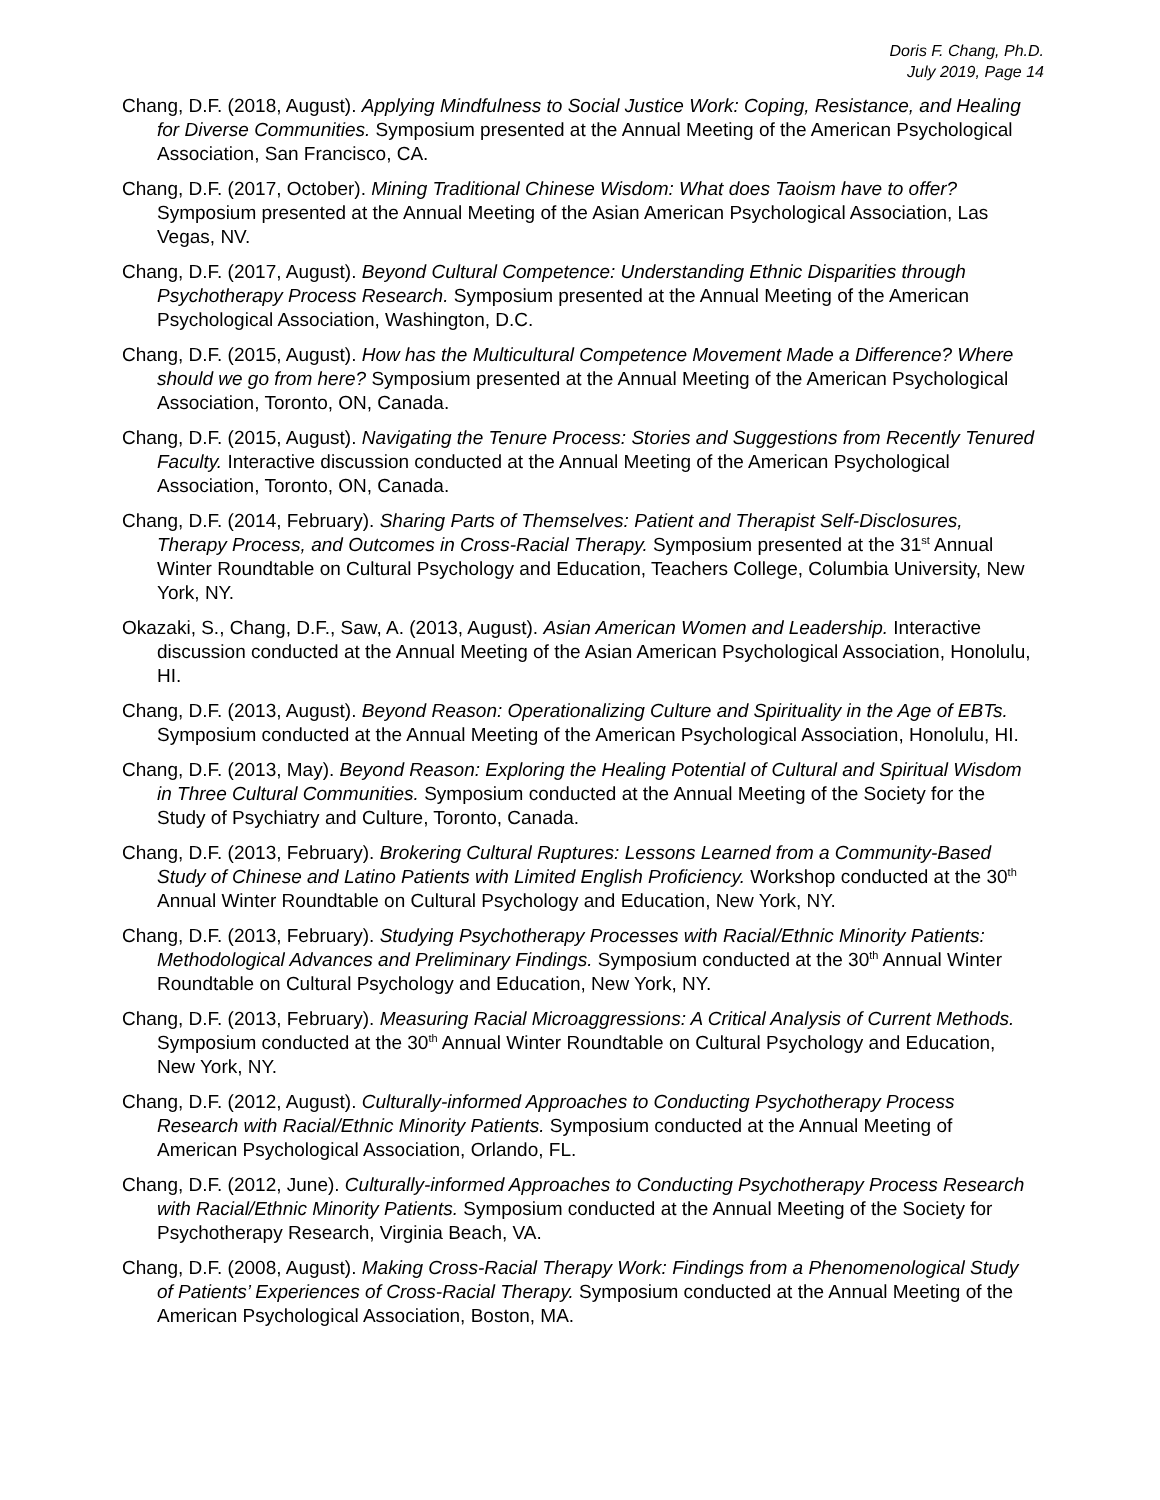Doris F. Chang, Ph.D.
July 2019, Page 14
Chang, D.F. (2018, August). Applying Mindfulness to Social Justice Work: Coping, Resistance, and Healing for Diverse Communities. Symposium presented at the Annual Meeting of the American Psychological Association, San Francisco, CA.
Chang, D.F. (2017, October). Mining Traditional Chinese Wisdom: What does Taoism have to offer? Symposium presented at the Annual Meeting of the Asian American Psychological Association, Las Vegas, NV.
Chang, D.F. (2017, August). Beyond Cultural Competence: Understanding Ethnic Disparities through Psychotherapy Process Research. Symposium presented at the Annual Meeting of the American Psychological Association, Washington, D.C.
Chang, D.F. (2015, August). How has the Multicultural Competence Movement Made a Difference? Where should we go from here? Symposium presented at the Annual Meeting of the American Psychological Association, Toronto, ON, Canada.
Chang, D.F. (2015, August). Navigating the Tenure Process: Stories and Suggestions from Recently Tenured Faculty. Interactive discussion conducted at the Annual Meeting of the American Psychological Association, Toronto, ON, Canada.
Chang, D.F. (2014, February). Sharing Parts of Themselves: Patient and Therapist Self-Disclosures, Therapy Process, and Outcomes in Cross-Racial Therapy. Symposium presented at the 31<sup>st</sup> Annual Winter Roundtable on Cultural Psychology and Education, Teachers College, Columbia University, New York, NY.
Okazaki, S., Chang, D.F., Saw, A. (2013, August). Asian American Women and Leadership. Interactive discussion conducted at the Annual Meeting of the Asian American Psychological Association, Honolulu, HI.
Chang, D.F. (2013, August). Beyond Reason: Operationalizing Culture and Spirituality in the Age of EBTs. Symposium conducted at the Annual Meeting of the American Psychological Association, Honolulu, HI.
Chang, D.F. (2013, May). Beyond Reason: Exploring the Healing Potential of Cultural and Spiritual Wisdom in Three Cultural Communities. Symposium conducted at the Annual Meeting of the Society for the Study of Psychiatry and Culture, Toronto, Canada.
Chang, D.F. (2013, February). Brokering Cultural Ruptures: Lessons Learned from a Community-Based Study of Chinese and Latino Patients with Limited English Proficiency. Workshop conducted at the 30<sup>th</sup> Annual Winter Roundtable on Cultural Psychology and Education, New York, NY.
Chang, D.F. (2013, February). Studying Psychotherapy Processes with Racial/Ethnic Minority Patients: Methodological Advances and Preliminary Findings. Symposium conducted at the 30<sup>th</sup> Annual Winter Roundtable on Cultural Psychology and Education, New York, NY.
Chang, D.F. (2013, February). Measuring Racial Microaggressions: A Critical Analysis of Current Methods. Symposium conducted at the 30<sup>th</sup> Annual Winter Roundtable on Cultural Psychology and Education, New York, NY.
Chang, D.F. (2012, August). Culturally-informed Approaches to Conducting Psychotherapy Process Research with Racial/Ethnic Minority Patients. Symposium conducted at the Annual Meeting of American Psychological Association, Orlando, FL.
Chang, D.F. (2012, June). Culturally-informed Approaches to Conducting Psychotherapy Process Research with Racial/Ethnic Minority Patients. Symposium conducted at the Annual Meeting of the Society for Psychotherapy Research, Virginia Beach, VA.
Chang, D.F. (2008, August). Making Cross-Racial Therapy Work: Findings from a Phenomenological Study of Patients’ Experiences of Cross-Racial Therapy. Symposium conducted at the Annual Meeting of the American Psychological Association, Boston, MA.